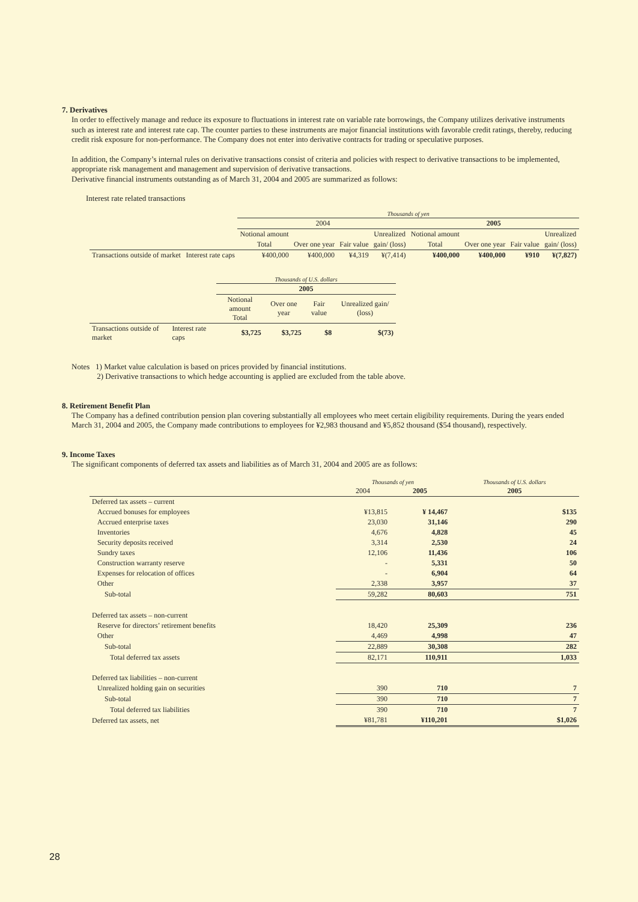7. Derivatives
In order to effectively manage and reduce its exposure to fluctuations in interest rate on variable rate borrowings, the Company utilizes derivative instruments such as interest rate and interest rate cap. The counter parties to these instruments are major financial institutions with favorable credit ratings, thereby, reducing credit risk exposure for non-performance. The Company does not enter into derivative contracts for trading or speculative purposes.
In addition, the Company’s internal rules on derivative transactions consist of criteria and policies with respect to derivative transactions to be implemented, appropriate risk management and management and supervision of derivative transactions.
Derivative financial instruments outstanding as of March 31, 2004 and 2005 are summarized as follows:
Interest rate related transactions
| | | Thousands of yen | | | | | | | |
| | | 2004 | | | | 2005 | | | |
| | | Notional amount | | | Unrealized | Notional amount | | | Unrealized |
| | | Total | Over one year | Fair value | gain/ (loss) | Total | Over one year | Fair value | gain/ (loss) |
| Transactions outside of market | Interest rate caps | ¥400,000 | ¥400,000 | ¥4,319 | ¥(7,414) | ¥400,000 | ¥400,000 | ¥910 | ¥(7,827) |
| | | Thousands of U.S. dollars | | | |
| | | 2005 | | | |
| | | Notional amount Total | Over one year | Fair value | Unrealized gain/ (loss) |
| Transactions outside of market | Interest rate caps | $3,725 | $3,725 | $8 | $(73) |
Notes 1) Market value calculation is based on prices provided by financial institutions.
2) Derivative transactions to which hedge accounting is applied are excluded from the table above.
8. Retirement Benefit Plan
The Company has a defined contribution pension plan covering substantially all employees who meet certain eligibility requirements. During the years ended March 31, 2004 and 2005, the Company made contributions to employees for ¥2,983 thousand and ¥5,852 thousand ($54 thousand), respectively.
9. Income Taxes
The significant components of deferred tax assets and liabilities as of March 31, 2004 and 2005 are as follows:
| | Thousands of yen | | Thousands of U.S. dollars |
| | 2004 | 2005 | 2005 |
| Deferred tax assets – current | | | |
| Accrued bonuses for employees | ¥13,815 | ¥ 14,467 | $135 |
| Accrued enterprise taxes | 23,030 | 31,146 | 290 |
| Inventories | 4,676 | 4,828 | 45 |
| Security deposits received | 3,314 | 2,530 | 24 |
| Sundry taxes | 12,106 | 11,436 | 106 |
| Construction warranty reserve | - | 5,331 | 50 |
| Expenses for relocation of offices | - | 6,904 | 64 |
| Other | 2,338 | 3,957 | 37 |
| Sub-total | 59,282 | 80,603 | 751 |
| Deferred tax assets – non-current | | | |
| Reserve for directors’ retirement benefits | 18,420 | 25,309 | 236 |
| Other | 4,469 | 4,998 | 47 |
| Sub-total | 22,889 | 30,308 | 282 |
| Total deferred tax assets | 82,171 | 110,911 | 1,033 |
| Deferred tax liabilities – non-current | | | |
| Unrealized holding gain on securities | 390 | 710 | 7 |
| Sub-total | 390 | 710 | 7 |
| Total deferred tax liabilities | 390 | 710 | 7 |
| Deferred tax assets, net | ¥81,781 | ¥110,201 | $1,026 |
28